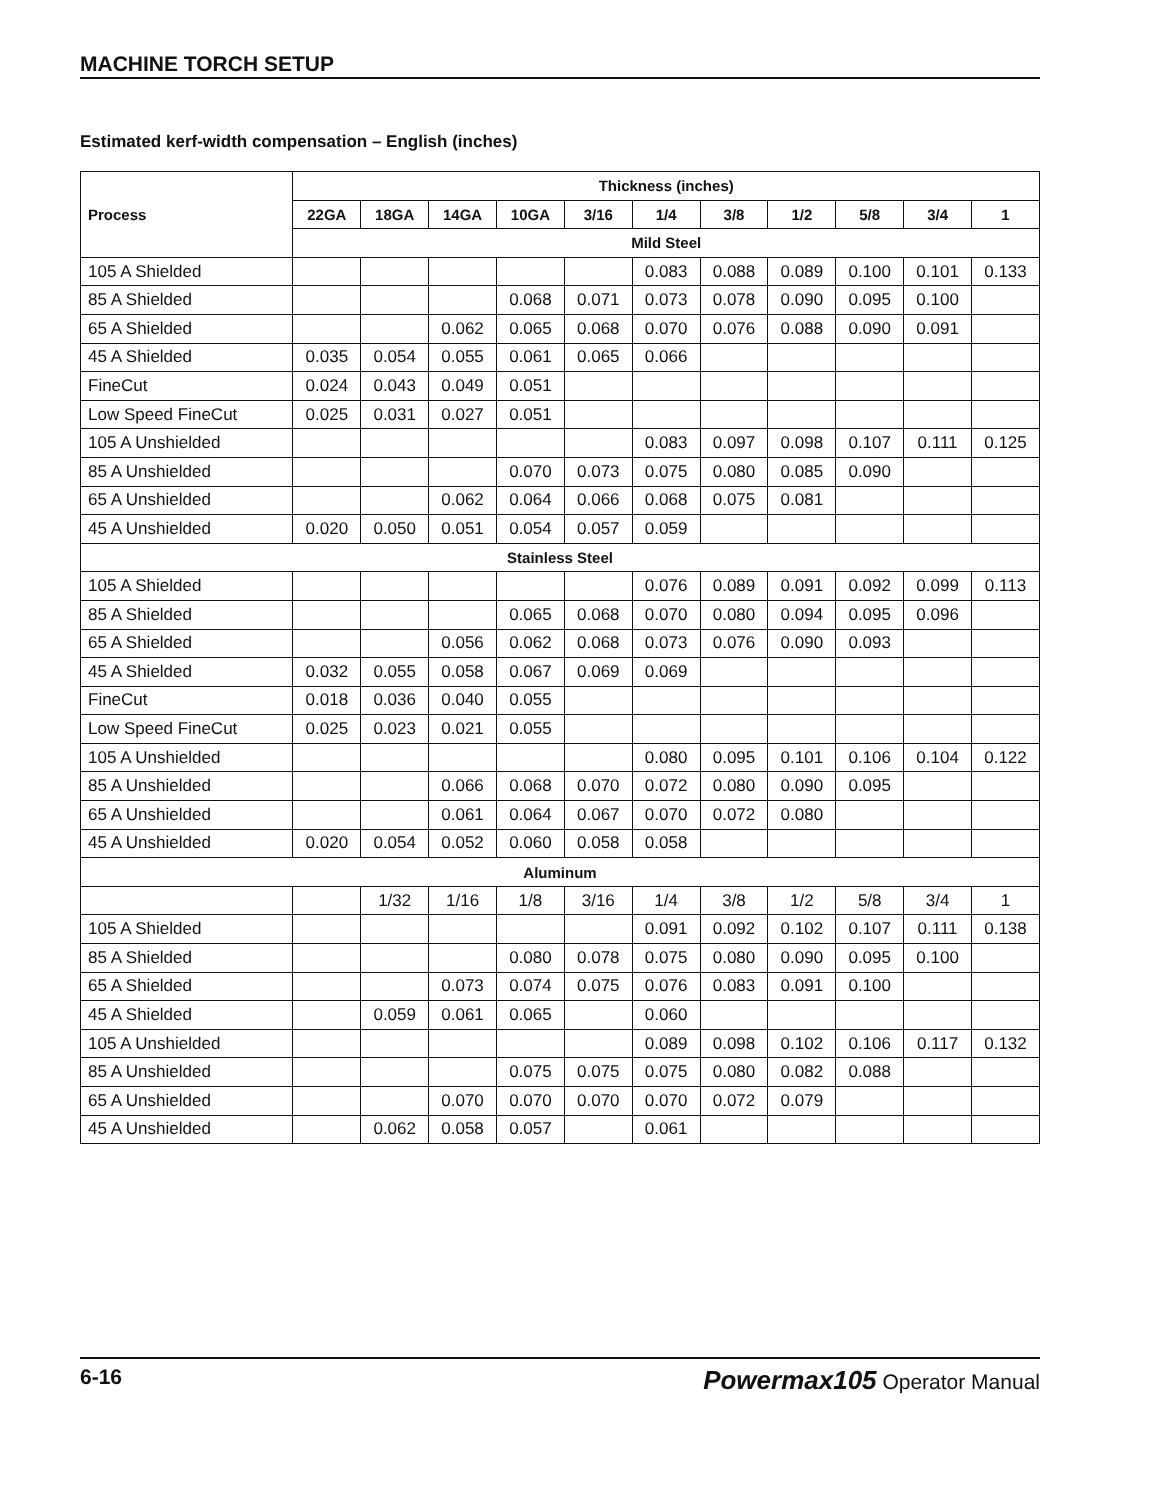MACHINE TORCH SETUP
Estimated kerf-width compensation – English (inches)
| Process | Thickness (inches) | | | | | | | | | | |
| --- | --- | --- | --- | --- | --- | --- | --- | --- | --- | --- | --- |
| | 22GA | 18GA | 14GA | 10GA | 3/16 | 1/4 | 3/8 | 1/2 | 5/8 | 3/4 | 1 |
| | Mild Steel | | | | | | | | | | |
| 105 A Shielded | | | | | | 0.083 | 0.088 | 0.089 | 0.100 | 0.101 | 0.133 |
| 85 A Shielded | | | | 0.068 | 0.071 | 0.073 | 0.078 | 0.090 | 0.095 | 0.100 | |
| 65 A Shielded | | | 0.062 | 0.065 | 0.068 | 0.070 | 0.076 | 0.088 | 0.090 | 0.091 | |
| 45 A Shielded | 0.035 | 0.054 | 0.055 | 0.061 | 0.065 | 0.066 | | | | | |
| FineCut | 0.024 | 0.043 | 0.049 | 0.051 | | | | | | | |
| Low Speed FineCut | 0.025 | 0.031 | 0.027 | 0.051 | | | | | | | |
| 105 A Unshielded | | | | | | 0.083 | 0.097 | 0.098 | 0.107 | 0.111 | 0.125 |
| 85 A Unshielded | | | | 0.070 | 0.073 | 0.075 | 0.080 | 0.085 | 0.090 | | |
| 65 A Unshielded | | | 0.062 | 0.064 | 0.066 | 0.068 | 0.075 | 0.081 | | | |
| 45 A Unshielded | 0.020 | 0.050 | 0.051 | 0.054 | 0.057 | 0.059 | | | | | |
| Stainless Steel | | | | | | | | | | | |
| 105 A Shielded | | | | | | 0.076 | 0.089 | 0.091 | 0.092 | 0.099 | 0.113 |
| 85 A Shielded | | | | 0.065 | 0.068 | 0.070 | 0.080 | 0.094 | 0.095 | 0.096 | |
| 65 A Shielded | | | 0.056 | 0.062 | 0.068 | 0.073 | 0.076 | 0.090 | 0.093 | | |
| 45 A Shielded | 0.032 | 0.055 | 0.058 | 0.067 | 0.069 | 0.069 | | | | | |
| FineCut | 0.018 | 0.036 | 0.040 | 0.055 | | | | | | | |
| Low Speed FineCut | 0.025 | 0.023 | 0.021 | 0.055 | | | | | | | |
| 105 A Unshielded | | | | | | 0.080 | 0.095 | 0.101 | 0.106 | 0.104 | 0.122 |
| 85 A Unshielded | | | 0.066 | 0.068 | 0.070 | 0.072 | 0.080 | 0.090 | 0.095 | | |
| 65 A Unshielded | | | 0.061 | 0.064 | 0.067 | 0.070 | 0.072 | 0.080 | | | |
| 45 A Unshielded | 0.020 | 0.054 | 0.052 | 0.060 | 0.058 | 0.058 | | | | | |
| Aluminum | | | | | | | | | | | |
| | | 1/32 | 1/16 | 1/8 | 3/16 | 1/4 | 3/8 | 1/2 | 5/8 | 3/4 | 1 |
| 105 A Shielded | | | | | | 0.091 | 0.092 | 0.102 | 0.107 | 0.111 | 0.138 |
| 85 A Shielded | | | | 0.080 | 0.078 | 0.075 | 0.080 | 0.090 | 0.095 | 0.100 | |
| 65 A Shielded | | | 0.073 | 0.074 | 0.075 | 0.076 | 0.083 | 0.091 | 0.100 | | |
| 45 A Shielded | | 0.059 | 0.061 | 0.065 | | 0.060 | | | | | |
| 105 A Unshielded | | | | | | 0.089 | 0.098 | 0.102 | 0.106 | 0.117 | 0.132 |
| 85 A Unshielded | | | | 0.075 | 0.075 | 0.075 | 0.080 | 0.082 | 0.088 | | |
| 65 A Unshielded | | | 0.070 | 0.070 | 0.070 | 0.070 | 0.072 | 0.079 | | | |
| 45 A Unshielded | | 0.062 | 0.058 | 0.057 | | 0.061 | | | | | |
6-16 Powermax105 Operator Manual